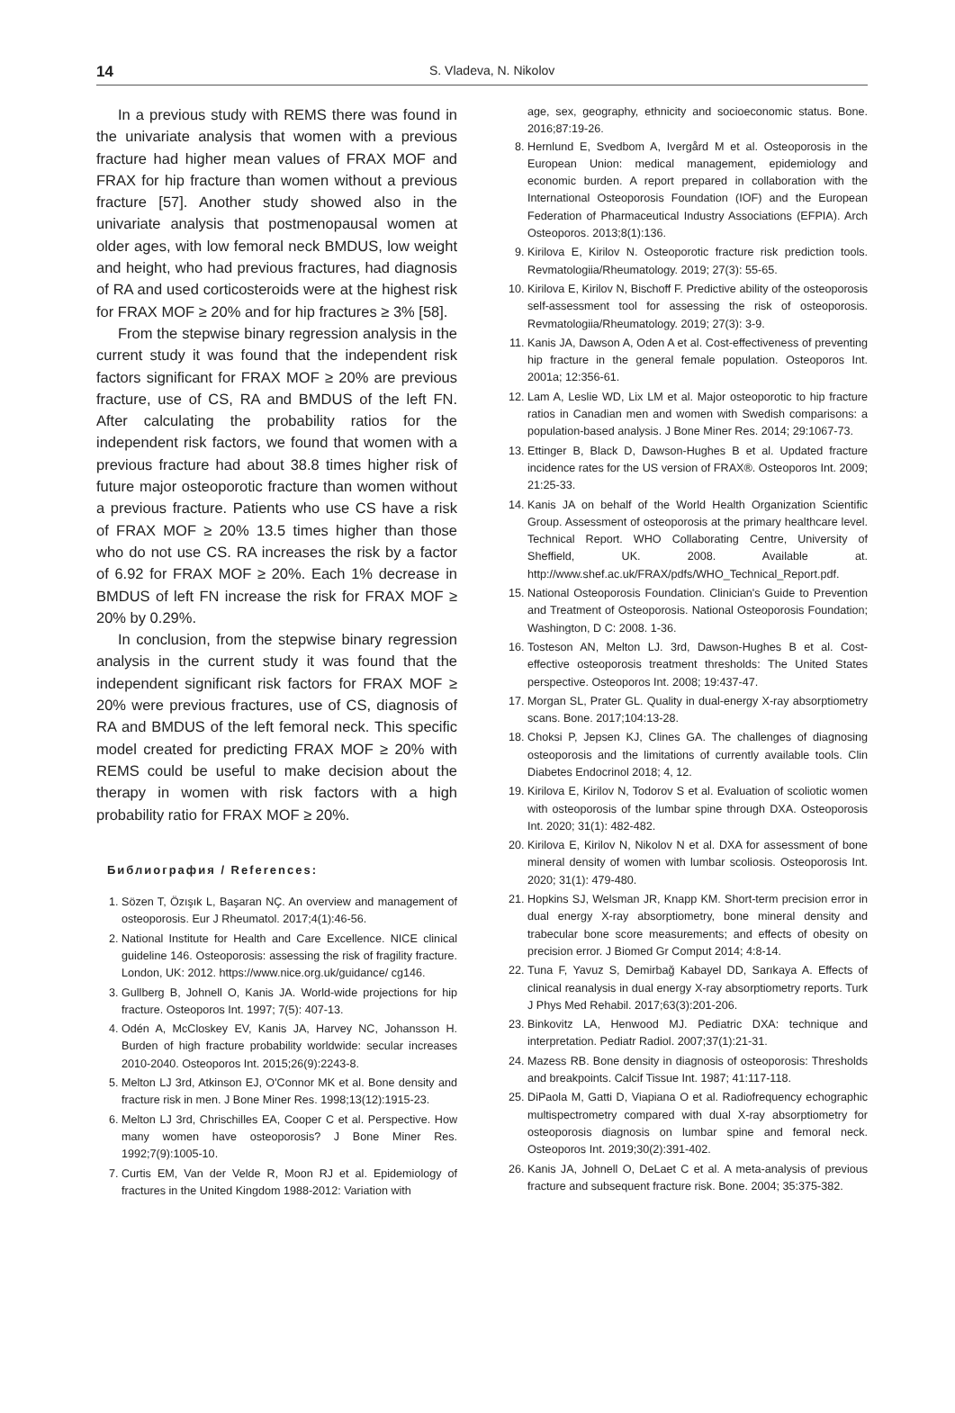14 S. Vladeva, N. Nikolov
In a previous study with REMS there was found in the univariate analysis that women with a previous fracture had higher mean values of FRAX MOF and FRAX for hip fracture than women without a previous fracture [57]. Another study showed also in the univariate analysis that postmenopausal women at older ages, with low femoral neck BMDUS, low weight and height, who had previous fractures, had diagnosis of RA and used corticosteroids were at the highest risk for FRAX MOF ≥ 20% and for hip fractures ≥ 3% [58].
From the stepwise binary regression analysis in the current study it was found that the independent risk factors significant for FRAX MOF ≥ 20% are previous fracture, use of CS, RA and BMDUS of the left FN. After calculating the probability ratios for the independent risk factors, we found that women with a previous fracture had about 38.8 times higher risk of future major osteoporotic fracture than women without a previous fracture. Patients who use CS have a risk of FRAX MOF ≥ 20% 13.5 times higher than those who do not use CS. RA increases the risk by a factor of 6.92 for FRAX MOF ≥ 20%. Each 1% decrease in BMDUS of left FN increase the risk for FRAX MOF ≥ 20% by 0.29%.
In conclusion, from the stepwise binary regression analysis in the current study it was found that the independent significant risk factors for FRAX MOF ≥ 20% were previous fractures, use of CS, diagnosis of RA and BMDUS of the left femoral neck. This specific model created for predicting FRAX MOF ≥ 20% with REMS could be useful to make decision about the therapy in women with risk factors with a high probability ratio for FRAX MOF ≥ 20%.
Библиография / References:
1. Sözen T, Özışık L, Başaran NÇ. An overview and management of osteoporosis. Eur J Rheumatol. 2017;4(1):46-56.
2. National Institute for Health and Care Excellence. NICE clinical guideline 146. Osteoporosis: assessing the risk of fragility fracture. London, UK: 2012. https://www.nice.org.uk/guidance/ cg146.
3. Gullberg B, Johnell O, Kanis JA. World-wide projections for hip fracture. Osteoporos Int. 1997; 7(5): 407-13.
4. Odén A, McCloskey EV, Kanis JA, Harvey NC, Johansson H. Burden of high fracture probability worldwide: secular increases 2010-2040. Osteoporos Int. 2015;26(9):2243-8.
5. Melton LJ 3rd, Atkinson EJ, O'Connor MK et al. Bone density and fracture risk in men. J Bone Miner Res. 1998;13(12):1915-23.
6. Melton LJ 3rd, Chrischilles EA, Cooper C et al. Perspective. How many women have osteoporosis? J Bone Miner Res. 1992;7(9):1005-10.
7. Curtis EM, Van der Velde R, Moon RJ et al. Epidemiology of fractures in the United Kingdom 1988-2012: Variation with
age, sex, geography, ethnicity and socioeconomic status. Bone. 2016;87:19-26.
8. Hernlund E, Svedbom A, Ivergård M et al. Osteoporosis in the European Union: medical management, epidemiology and economic burden. A report prepared in collaboration with the International Osteoporosis Foundation (IOF) and the European Federation of Pharmaceutical Industry Associations (EFPIA). Arch Osteoporos. 2013;8(1):136.
9. Kirilova E, Kirilov N. Osteoporotic fracture risk prediction tools. Revmatologiia/Rheumatology. 2019; 27(3): 55-65.
10. Kirilova E, Kirilov N, Bischoff F. Predictive ability of the osteoporosis self-assessment tool for assessing the risk of osteoporosis. Revmatologiia/Rheumatology. 2019; 27(3): 3-9.
11. Kanis JA, Dawson A, Oden A et al. Cost-effectiveness of preventing hip fracture in the general female population. Osteoporos Int. 2001a; 12:356-61.
12. Lam A, Leslie WD, Lix LM et al. Major osteoporotic to hip fracture ratios in Canadian men and women with Swedish comparisons: a population-based analysis. J Bone Miner Res. 2014; 29:1067-73.
13. Ettinger B, Black D, Dawson-Hughes B et al. Updated fracture incidence rates for the US version of FRAX®. Osteoporos Int. 2009; 21:25-33.
14. Kanis JA on behalf of the World Health Organization Scientific Group. Assessment of osteoporosis at the primary healthcare level. Technical Report. WHO Collaborating Centre, University of Sheffield, UK. 2008. Available at. http://www.shef.ac.uk/FRAX/pdfs/WHO_Technical_Report.pdf.
15. National Osteoporosis Foundation. Clinician's Guide to Prevention and Treatment of Osteoporosis. National Osteoporosis Foundation; Washington, D C: 2008. 1-36.
16. Tosteson AN, Melton LJ. 3rd, Dawson-Hughes B et al. Cost-effective osteoporosis treatment thresholds: The United States perspective. Osteoporos Int. 2008; 19:437-47.
17. Morgan SL, Prater GL. Quality in dual-energy X-ray absorptiometry scans. Bone. 2017;104:13-28.
18. Choksi P, Jepsen KJ, Clines GA. The challenges of diagnosing osteoporosis and the limitations of currently available tools. Clin Diabetes Endocrinol 2018; 4, 12.
19. Kirilova E, Kirilov N, Todorov S et al. Evaluation of scoliotic women with osteoporosis of the lumbar spine through DXA. Osteoporosis Int. 2020; 31(1): 482-482.
20. Kirilova E, Kirilov N, Nikolov N et al. DXA for assessment of bone mineral density of women with lumbar scoliosis. Osteoporosis Int. 2020; 31(1): 479-480.
21. Hopkins SJ, Welsman JR, Knapp KM. Short-term precision error in dual energy X-ray absorptiometry, bone mineral density and trabecular bone score measurements; and effects of obesity on precision error. J Biomed Gr Comput 2014; 4:8-14.
22. Tuna F, Yavuz S, Demirbağ Kabayel DD, Sarıkaya A. Effects of clinical reanalysis in dual energy X-ray absorptiometry reports. Turk J Phys Med Rehabil. 2017;63(3):201-206.
23. Binkovitz LA, Henwood MJ. Pediatric DXA: technique and interpretation. Pediatr Radiol. 2007;37(1):21-31.
24. Mazess RB. Bone density in diagnosis of osteoporosis: Thresholds and breakpoints. Calcif Tissue Int. 1987; 41:117-118.
25. DiPaola M, Gatti D, Viapiana O et al. Radiofrequency echographic multispectrometry compared with dual X-ray absorptiometry for osteoporosis diagnosis on lumbar spine and femoral neck. Osteoporos Int. 2019;30(2):391-402.
26. Kanis JA, Johnell O, DeLaet C et al. A meta-analysis of previous fracture and subsequent fracture risk. Bone. 2004; 35:375-382.